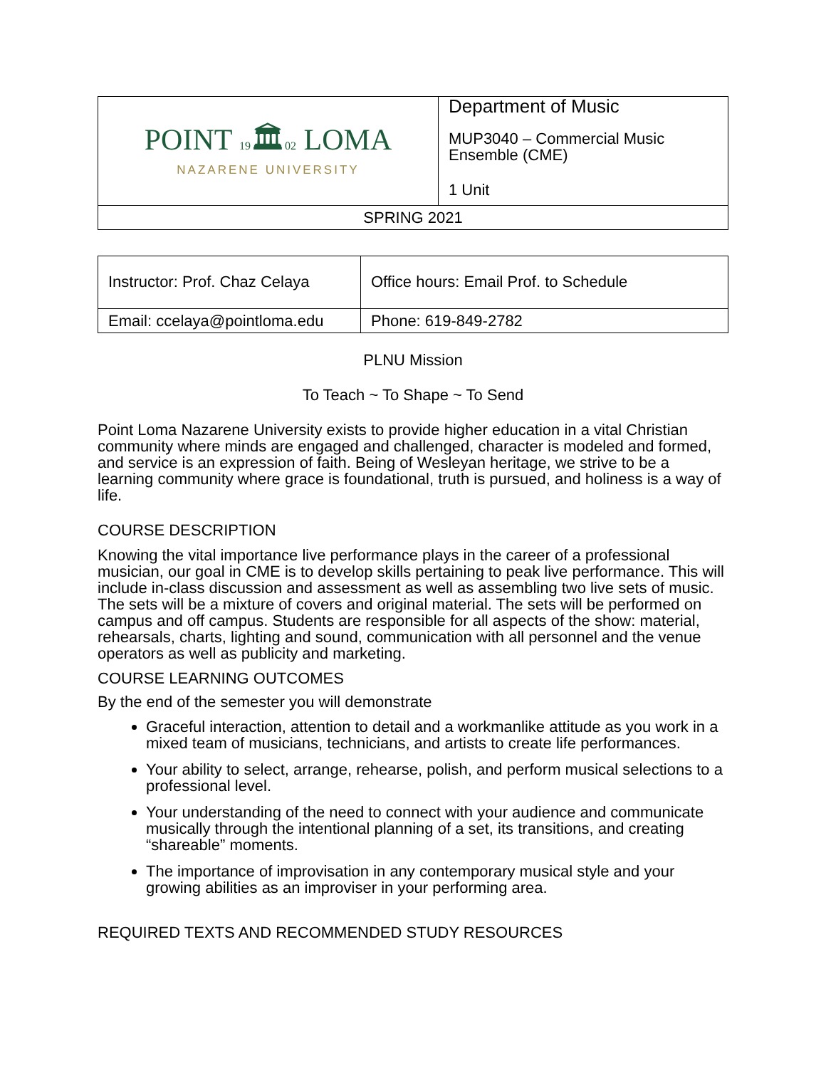| POINT 19 🏛 02 LOMA NAZARENE UNIVERSITY | Department of Music MUP3040 – Commercial Music Ensemble (CME) 1 Unit |
| SPRING 2021 | |
| Instructor: Prof. Chaz Celaya | Office hours: Email Prof. to Schedule |
| Email: ccelaya@pointloma.edu | Phone: 619-849-2782 |
PLNU Mission
To Teach ~ To Shape ~ To Send
Point Loma Nazarene University exists to provide higher education in a vital Christian community where minds are engaged and challenged, character is modeled and formed, and service is an expression of faith. Being of Wesleyan heritage, we strive to be a learning community where grace is foundational, truth is pursued, and holiness is a way of life.
COURSE DESCRIPTION
Knowing the vital importance live performance plays in the career of a professional musician, our goal in CME is to develop skills pertaining to peak live performance. This will include in-class discussion and assessment as well as assembling two live sets of music. The sets will be a mixture of covers and original material. The sets will be performed on campus and off campus. Students are responsible for all aspects of the show: material, rehearsals, charts, lighting and sound, communication with all personnel and the venue operators as well as publicity and marketing.
COURSE LEARNING OUTCOMES
By the end of the semester you will demonstrate
Graceful interaction, attention to detail and a workmanlike attitude as you work in a mixed team of musicians, technicians, and artists to create life performances.
Your ability to select, arrange, rehearse, polish, and perform musical selections to a professional level.
Your understanding of the need to connect with your audience and communicate musically through the intentional planning of a set, its transitions, and creating “shareable” moments.
The importance of improvisation in any contemporary musical style and your growing abilities as an improviser in your performing area.
REQUIRED TEXTS AND RECOMMENDED STUDY RESOURCES